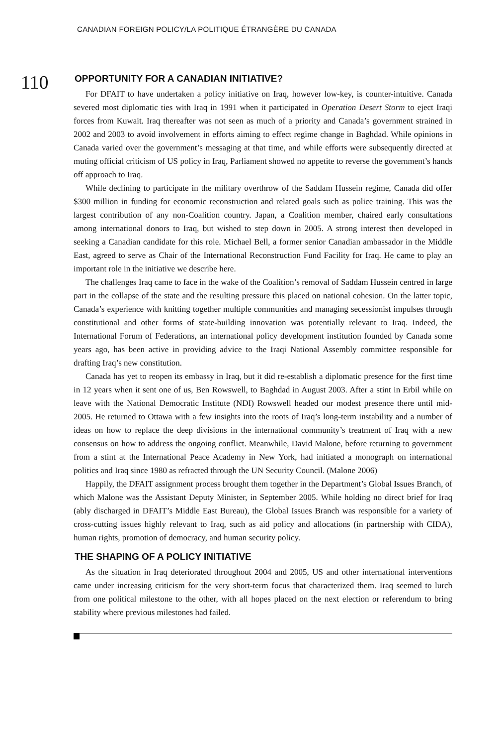CANADIAN FOREIGN POLICY/LA POLITIQUE ÉTRANGÈRE DU CANADA
110
OPPORTUNITY FOR A CANADIAN INITIATIVE?
For DFAIT to have undertaken a policy initiative on Iraq, however low-key, is counter-intuitive. Canada severed most diplomatic ties with Iraq in 1991 when it participated in Operation Desert Storm to eject Iraqi forces from Kuwait. Iraq thereafter was not seen as much of a priority and Canada’s government strained in 2002 and 2003 to avoid involvement in efforts aiming to effect regime change in Baghdad. While opinions in Canada varied over the government’s messaging at that time, and while efforts were subsequently directed at muting official criticism of US policy in Iraq, Parliament showed no appetite to reverse the government’s hands off approach to Iraq.
While declining to participate in the military overthrow of the Saddam Hussein regime, Canada did offer $300 million in funding for economic reconstruction and related goals such as police training. This was the largest contribution of any non-Coalition country. Japan, a Coalition member, chaired early consultations among international donors to Iraq, but wished to step down in 2005. A strong interest then developed in seeking a Canadian candidate for this role. Michael Bell, a former senior Canadian ambassador in the Middle East, agreed to serve as Chair of the International Reconstruction Fund Facility for Iraq. He came to play an important role in the initiative we describe here.
The challenges Iraq came to face in the wake of the Coalition’s removal of Saddam Hussein centred in large part in the collapse of the state and the resulting pressure this placed on national cohesion. On the latter topic, Canada’s experience with knitting together multiple communities and managing secessionist impulses through constitutional and other forms of state-building innovation was potentially relevant to Iraq. Indeed, the International Forum of Federations, an international policy development institution founded by Canada some years ago, has been active in providing advice to the Iraqi National Assembly committee responsible for drafting Iraq’s new constitution.
Canada has yet to reopen its embassy in Iraq, but it did re-establish a diplomatic presence for the first time in 12 years when it sent one of us, Ben Rowswell, to Baghdad in August 2003. After a stint in Erbil while on leave with the National Democratic Institute (NDI) Rowswell headed our modest presence there until mid-2005. He returned to Ottawa with a few insights into the roots of Iraq’s long-term instability and a number of ideas on how to replace the deep divisions in the international community’s treatment of Iraq with a new consensus on how to address the ongoing conflict. Meanwhile, David Malone, before returning to government from a stint at the International Peace Academy in New York, had initiated a monograph on international politics and Iraq since 1980 as refracted through the UN Security Council. (Malone 2006)
Happily, the DFAIT assignment process brought them together in the Department’s Global Issues Branch, of which Malone was the Assistant Deputy Minister, in September 2005. While holding no direct brief for Iraq (ably discharged in DFAIT’s Middle East Bureau), the Global Issues Branch was responsible for a variety of cross-cutting issues highly relevant to Iraq, such as aid policy and allocations (in partnership with CIDA), human rights, promotion of democracy, and human security policy.
THE SHAPING OF A POLICY INITIATIVE
As the situation in Iraq deteriorated throughout 2004 and 2005, US and other international interventions came under increasing criticism for the very short-term focus that characterized them. Iraq seemed to lurch from one political milestone to the other, with all hopes placed on the next election or referendum to bring stability where previous milestones had failed.